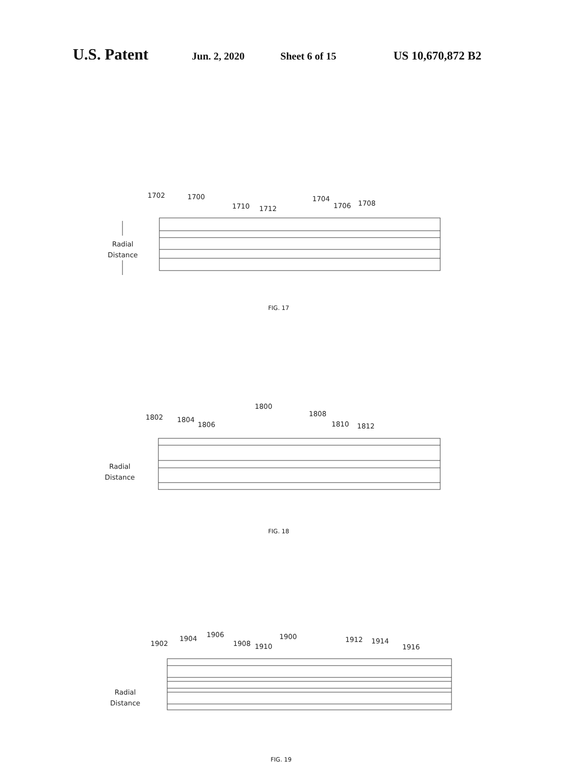U.S. Patent Jun. 2, 2020 Sheet 6 of 15 US 10,670,872 B2
1702
1700
1710
1712
1704
1706
1708
Radial
Distance
FIG. 17
1802
1804
1806
1800
1808
1810
1812
Radial
Distance
FIG. 18
1902
1904
1906
1908
1910
1900
1912
1914
1916
Radial
Distance
FIG. 19